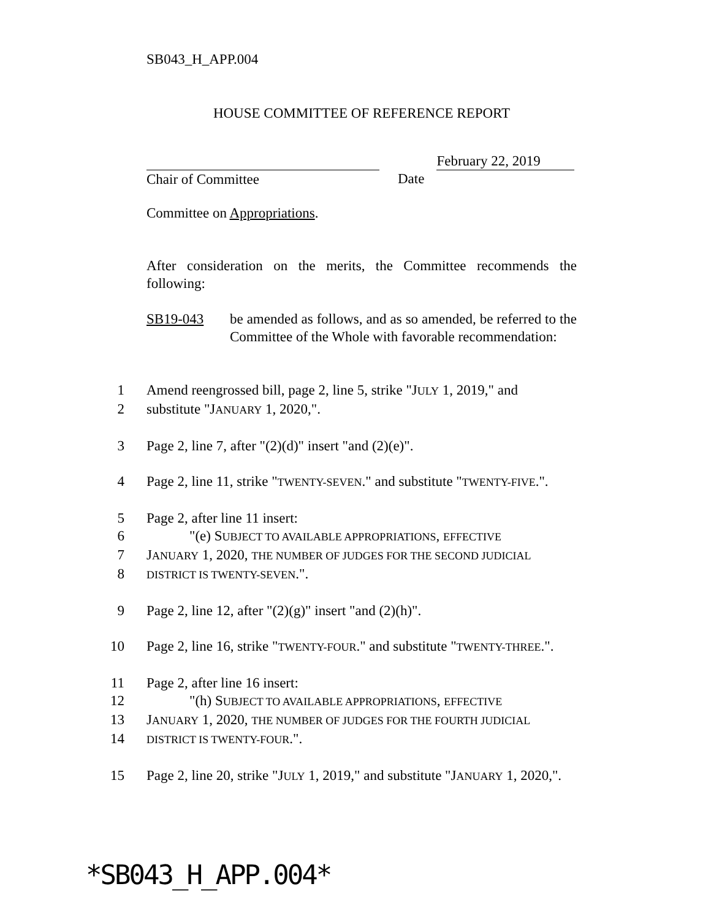SB043_H_APP.004
HOUSE COMMITTEE OF REFERENCE REPORT
Chair of Committee Date
February 22, 2019
Committee on Appropriations.
After consideration on the merits, the Committee recommends the following:
SB19-043 be amended as follows, and as so amended, be referred to the Committee of the Whole with favorable recommendation:
1 Amend reengrossed bill, page 2, line 5, strike "JULY 1, 2019," and
2 substitute "JANUARY 1, 2020,".
3 Page 2, line 7, after "(2)(d)" insert "and (2)(e)".
4 Page 2, line 11, strike "TWENTY-SEVEN." and substitute "TWENTY-FIVE.".
5 Page 2, after line 11 insert:
6 "(e) SUBJECT TO AVAILABLE APPROPRIATIONS, EFFECTIVE
7 JANUARY 1, 2020, THE NUMBER OF JUDGES FOR THE SECOND JUDICIAL
8 DISTRICT IS TWENTY-SEVEN.".
9 Page 2, line 12, after "(2)(g)" insert "and (2)(h)".
10 Page 2, line 16, strike "TWENTY-FOUR." and substitute "TWENTY-THREE.".
11 Page 2, after line 16 insert:
12 "(h) SUBJECT TO AVAILABLE APPROPRIATIONS, EFFECTIVE
13 JANUARY 1, 2020, THE NUMBER OF JUDGES FOR THE FOURTH JUDICIAL
14 DISTRICT IS TWENTY-FOUR.".
15 Page 2, line 20, strike "JULY 1, 2019," and substitute "JANUARY 1, 2020,".
*SB043_H_APP.004*